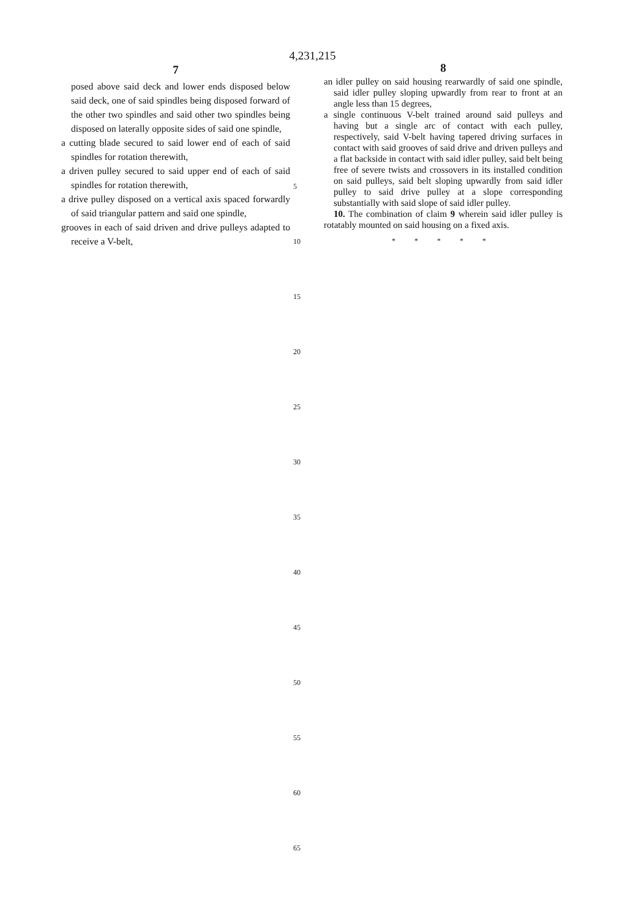4,231,215
7
posed above said deck and lower ends disposed below said deck, one of said spindles being disposed forward of the other two spindles and said other two spindles being disposed on laterally opposite sides of said one spindle,
a cutting blade secured to said lower end of each of said spindles for rotation therewith,
a driven pulley secured to said upper end of each of said spindles for rotation therewith,
a drive pulley disposed on a vertical axis spaced forwardly of said triangular pattern and said one spindle,
grooves in each of said driven and drive pulleys adapted to receive a V-belt,
5
10
15
20
25
30
35
40
45
50
55
60
65
8
an idler pulley on said housing rearwardly of said one spindle, said idler pulley sloping upwardly from rear to front at an angle less than 15 degrees,
a single continuous V-belt trained around said pulleys and having but a single arc of contact with each pulley, respectively, said V-belt having tapered driving surfaces in contact with said grooves of said drive and driven pulleys and a flat backside in contact with said idler pulley, said belt being free of severe twists and crossovers in its installed condition on said pulleys, said belt sloping upwardly from said idler pulley to said drive pulley at a slope corresponding substantially with said slope of said idler pulley.
10. The combination of claim 9 wherein said idler pulley is rotatably mounted on said housing on a fixed axis.
* * * * *